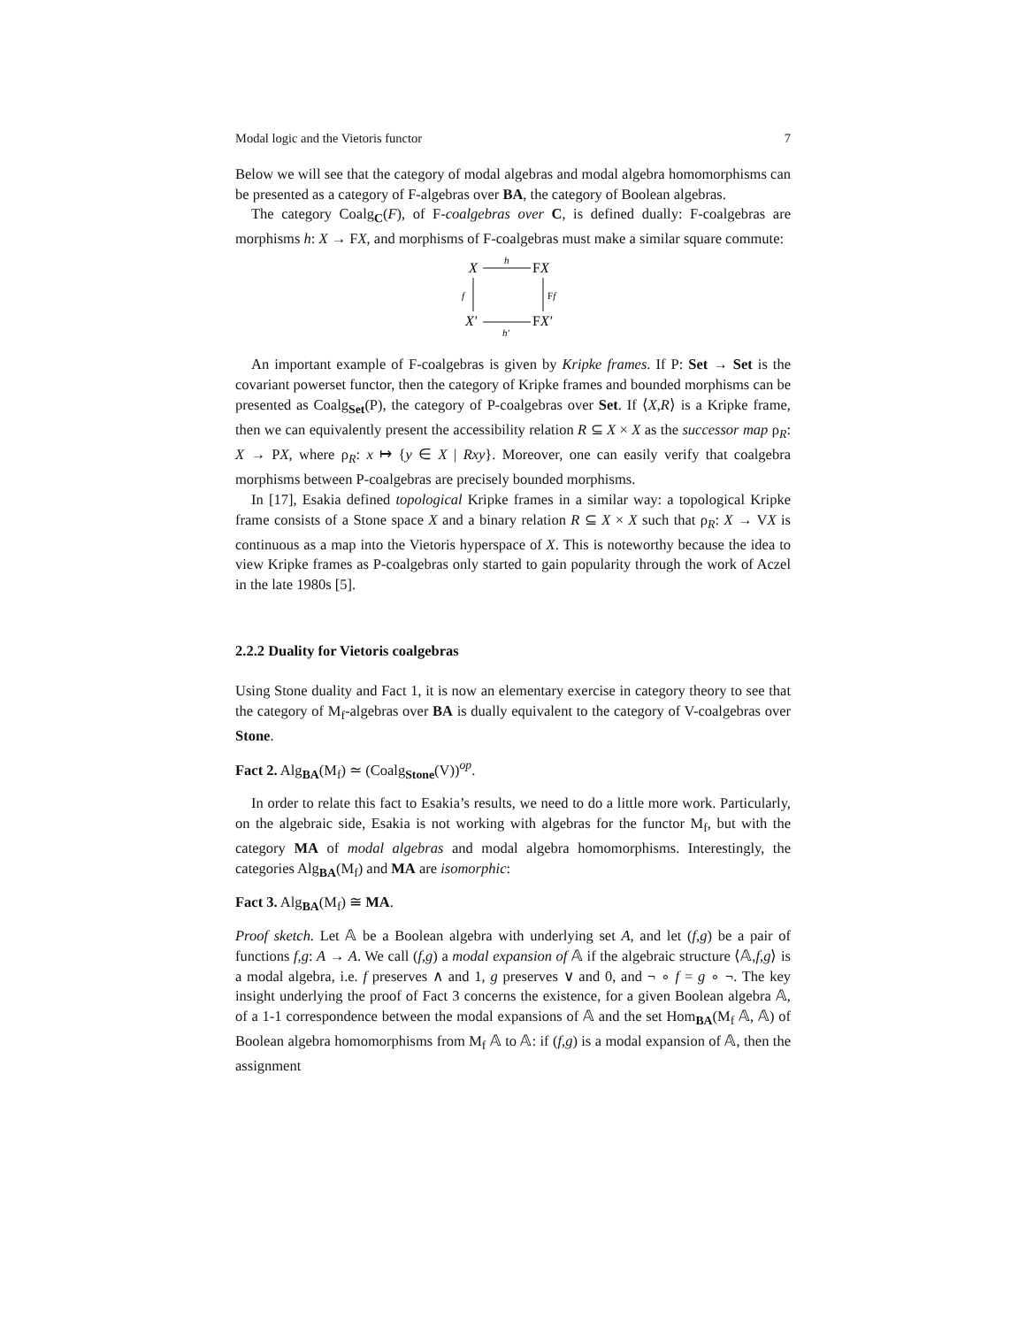Modal logic and the Vietoris functor 7
Below we will see that the category of modal algebras and modal algebra homomorphisms can be presented as a category of F-algebras over BA, the category of Boolean algebras.
The category Coalg<sub>C</sub>(F), of F-coalgebras over C, is defined dually: F-coalgebras are morphisms h: X → FX, and morphisms of F-coalgebras must make a similar square commute:
X
h
FX
f
Ff
X′
h′
FX′
An important example of F-coalgebras is given by Kripke frames. If P: Set → Set is the covariant powerset functor, then the category of Kripke frames and bounded morphisms can be presented as Coalg<sub>Set</sub>(P), the category of P-coalgebras over Set. If ⟨X,R⟩ is a Kripke frame, then we can equivalently present the accessibility relation R ⊆ X × X as the successor map ρ<sub>R</sub>: X → PX, where ρ<sub>R</sub>: x ↦ {y ∈ X | Rxy}. Moreover, one can easily verify that coalgebra morphisms between P-coalgebras are precisely bounded morphisms.
In [17], Esakia defined topological Kripke frames in a similar way: a topological Kripke frame consists of a Stone space X and a binary relation R ⊆ X × X such that ρ<sub>R</sub>: X → VX is continuous as a map into the Vietoris hyperspace of X. This is noteworthy because the idea to view Kripke frames as P-coalgebras only started to gain popularity through the work of Aczel in the late 1980s [5].
2.2.2 Duality for Vietoris coalgebras
Using Stone duality and Fact 1, it is now an elementary exercise in category theory to see that the category of M<sub>f</sub>-algebras over BA is dually equivalent to the category of V-coalgebras over Stone.
Fact 2. Alg<sub>BA</sub>(M<sub>f</sub>) ≃ (Coalg<sub>Stone</sub>(V))<sup>op</sup>.
In order to relate this fact to Esakia’s results, we need to do a little more work. Particularly, on the algebraic side, Esakia is not working with algebras for the functor M<sub>f</sub>, but with the category MA of modal algebras and modal algebra homomorphisms. Interestingly, the categories Alg<sub>BA</sub>(M<sub>f</sub>) and MA are isomorphic:
Fact 3. Alg<sub>BA</sub>(M<sub>f</sub>) ≅ MA.
Proof sketch. Let 𝔸 be a Boolean algebra with underlying set A, and let (f,g) be a pair of functions f,g: A → A. We call (f,g) a modal expansion of 𝔸 if the algebraic structure ⟨𝔸,f,g⟩ is a modal algebra, i.e. f preserves ∧ and 1, g preserves ∨ and 0, and ¬ ∘ f = g ∘ ¬. The key insight underlying the proof of Fact 3 concerns the existence, for a given Boolean algebra 𝔸, of a 1-1 correspondence between the modal expansions of 𝔸 and the set Hom<sub>BA</sub>(M<sub>f</sub> 𝔸, 𝔸) of Boolean algebra homomorphisms from M<sub>f</sub> 𝔸 to 𝔸: if (f,g) is a modal expansion of 𝔸, then the assignment